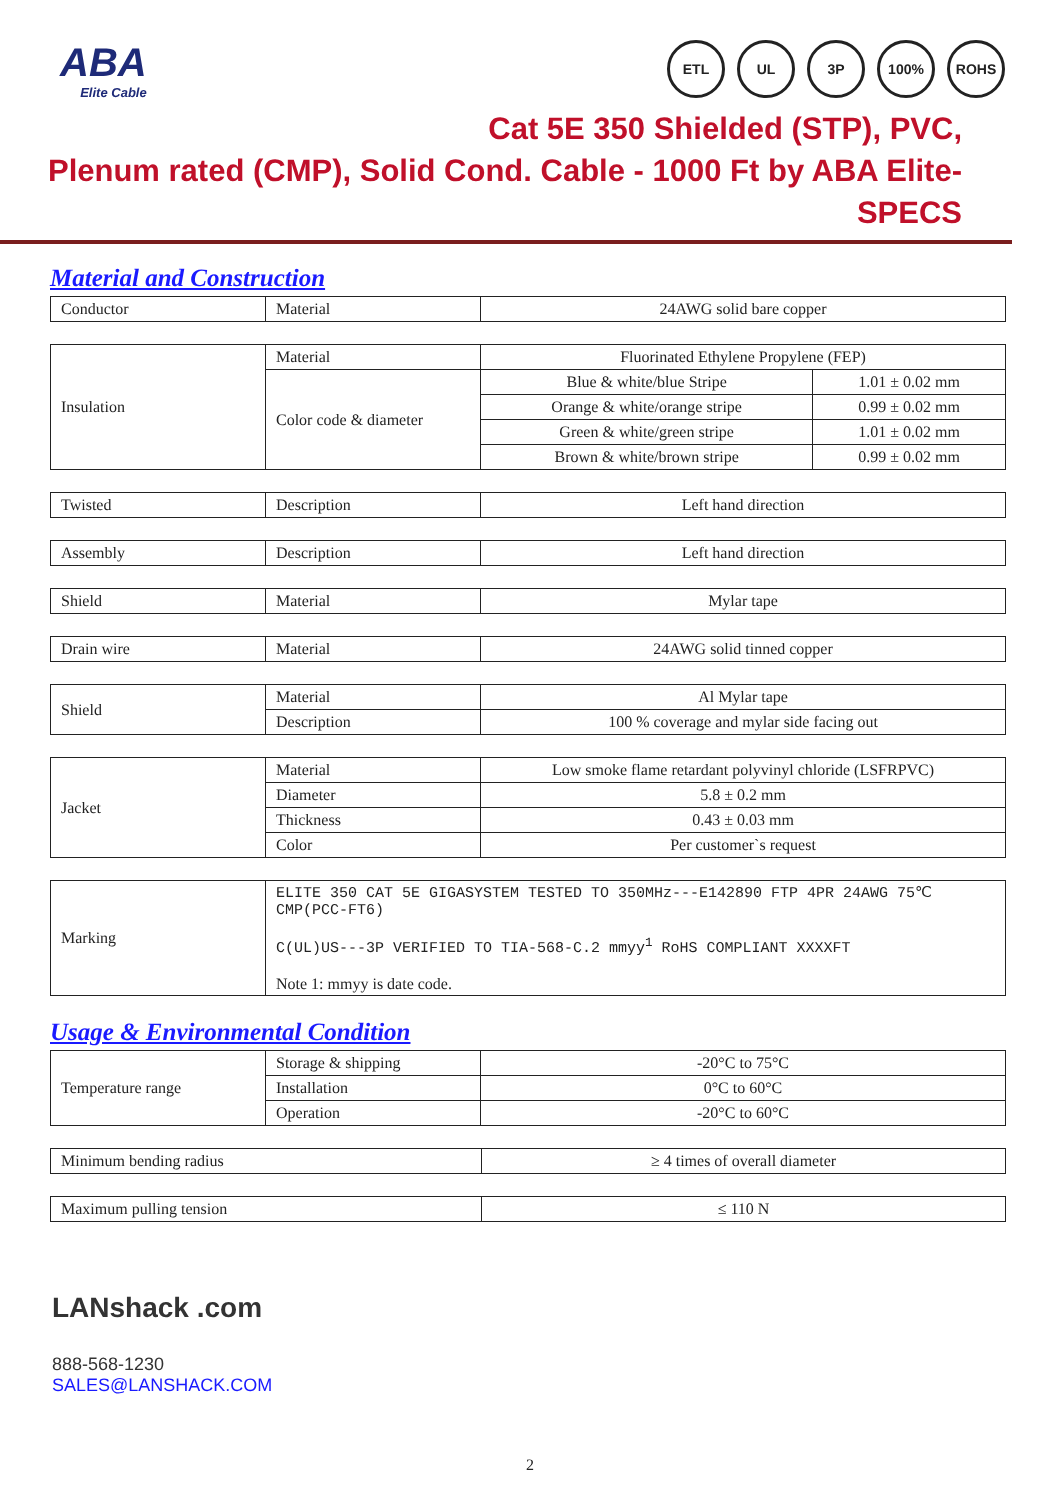ABA
Elite Cable
ETL UL 3P 100% ROHS
Cat 5E 350 Shielded (STP), PVC,
Plenum rated (CMP), Solid Cond. Cable - 1000 Ft by ABA Elite- SPECS
Material and Construction
| Conductor | Material | 24AWG solid bare copper |
| Insulation | Material | Fluorinated Ethylene Propylene (FEP) | |
| | Color code & diameter | Blue & white/blue Stripe | 1.01 ± 0.02 mm |
| | | Orange & white/orange stripe | 0.99 ± 0.02 mm |
| | | Green & white/green stripe | 1.01 ± 0.02 mm |
| | | Brown & white/brown stripe | 0.99 ± 0.02 mm |
| Twisted | Description | Left hand direction |
| Assembly | Description | Left hand direction |
| Shield | Material | Mylar tape |
| Drain wire | Material | 24AWG solid tinned copper |
| Shield | Material | Al Mylar tape |
| | Description | 100 % coverage and mylar side facing out |
| Jacket | Material | Low smoke flame retardant polyvinyl chloride (LSFRPVC) |
| | Diameter | 5.8 ± 0.2 mm |
| | Thickness | 0.43 ± 0.03 mm |
| | Color | Per customer`s request |
| Marking | ELITE 350 CAT 5E GIGASYSTEM TESTED TO 350MHz---E142890 FTP 4PR 24AWG 75℃ CMP(PCC-FT6) C(UL)US---3P VERIFIED TO TIA-568-C.2 mmyy<sup>1</sup> RoHS COMPLIANT XXXXFT Note 1: mmyy is date code. |
Usage & Environmental Condition
| Temperature range | Storage & shipping | -20°C to 75°C |
| | Installation | 0°C to 60°C |
| | Operation | -20°C to 60°C |
| Minimum bending radius | ≥ 4 times of overall diameter |
| Maximum pulling tension | ≤ 110 N |
LANshack .com
888-568-1230
SALES@LANSHACK.COM
2